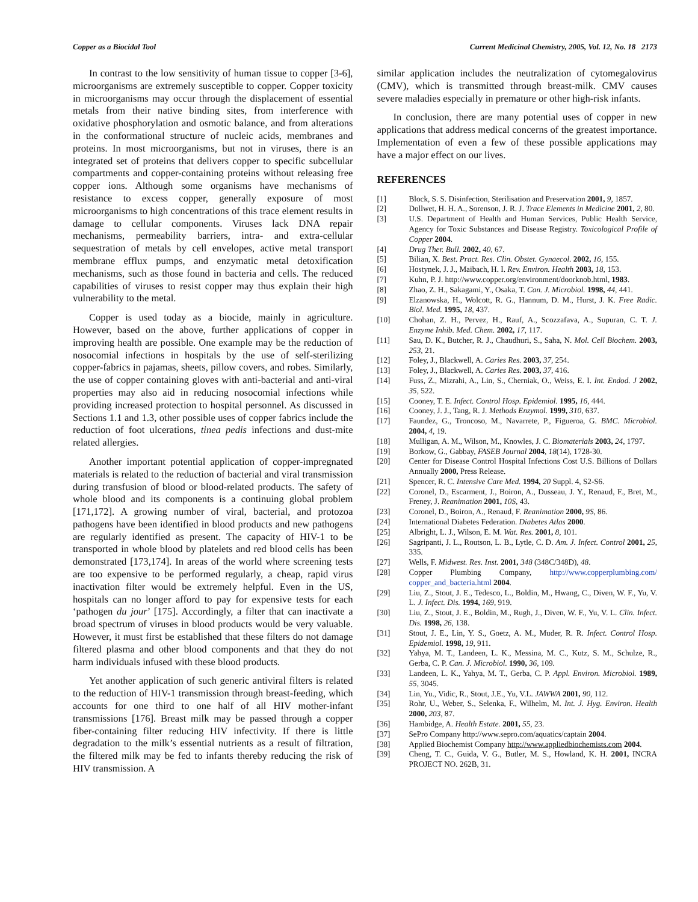Copper as a Biocidal Tool Current Medicinal Chemistry, 2005, Vol. 12, No. 18 2173
In contrast to the low sensitivity of human tissue to copper [3-6], microorganisms are extremely susceptible to copper. Copper toxicity in microorganisms may occur through the displacement of essential metals from their native binding sites, from interference with oxidative phosphorylation and osmotic balance, and from alterations in the conformational structure of nucleic acids, membranes and proteins. In most microorganisms, but not in viruses, there is an integrated set of proteins that delivers copper to specific subcellular compartments and copper-containing proteins without releasing free copper ions. Although some organisms have mechanisms of resistance to excess copper, generally exposure of most microorganisms to high concentrations of this trace element results in damage to cellular components. Viruses lack DNA repair mechanisms, permeability barriers, intra- and extra-cellular sequestration of metals by cell envelopes, active metal transport membrane efflux pumps, and enzymatic metal detoxification mechanisms, such as those found in bacteria and cells. The reduced capabilities of viruses to resist copper may thus explain their high vulnerability to the metal.
Copper is used today as a biocide, mainly in agriculture. However, based on the above, further applications of copper in improving health are possible. One example may be the reduction of nosocomial infections in hospitals by the use of self-sterilizing copper-fabrics in pajamas, sheets, pillow covers, and robes. Similarly, the use of copper containing gloves with anti-bacterial and anti-viral properties may also aid in reducing nosocomial infections while providing increased protection to hospital personnel. As discussed in Sections 1.1 and 1.3, other possible uses of copper fabrics include the reduction of foot ulcerations, tinea pedis infections and dust-mite related allergies.
Another important potential application of copper-impregnated materials is related to the reduction of bacterial and viral transmission during transfusion of blood or blood-related products. The safety of whole blood and its components is a continuing global problem [171,172]. A growing number of viral, bacterial, and protozoa pathogens have been identified in blood products and new pathogens are regularly identified as present. The capacity of HIV-1 to be transported in whole blood by platelets and red blood cells has been demonstrated [173,174]. In areas of the world where screening tests are too expensive to be performed regularly, a cheap, rapid virus inactivation filter would be extremely helpful. Even in the US, hospitals can no longer afford to pay for expensive tests for each ‘pathogen du jour’ [175]. Accordingly, a filter that can inactivate a broad spectrum of viruses in blood products would be very valuable. However, it must first be established that these filters do not damage filtered plasma and other blood components and that they do not harm individuals infused with these blood products.
Yet another application of such generic antiviral filters is related to the reduction of HIV-1 transmission through breast-feeding, which accounts for one third to one half of all HIV mother-infant transmissions [176]. Breast milk may be passed through a copper fiber-containing filter reducing HIV infectivity. If there is little degradation to the milk’s essential nutrients as a result of filtration, the filtered milk may be fed to infants thereby reducing the risk of HIV transmission. A
similar application includes the neutralization of cytomegalovirus (CMV), which is transmitted through breast-milk. CMV causes severe maladies especially in premature or other high-risk infants.
In conclusion, there are many potential uses of copper in new applications that address medical concerns of the greatest importance. Implementation of even a few of these possible applications may have a major effect on our lives.
REFERENCES
[1] Block, S. S. Disinfection, Sterilisation and Preservation 2001, 9, 1857.
[2] Dollwet, H. H. A., Sorenson, J. R. J. Trace Elements in Medicine 2001, 2, 80.
[3] U.S. Department of Health and Human Services, Public Health Service, Agency for Toxic Substances and Disease Registry. Toxicological Profile of Copper 2004.
[4] Drug Ther. Bull. 2002, 40, 67.
[5] Bilian, X. Best. Pract. Res. Clin. Obstet. Gynaecol. 2002, 16, 155.
[6] Hostynek, J. J., Maibach, H. I. Rev. Environ. Health 2003, 18, 153.
[7] Kuhn, P. J. http://www.copper.org/environment/doorknob.html, 1983.
[8] Zhao, Z. H., Sakagami, Y., Osaka, T. Can. J. Microbiol. 1998, 44, 441.
[9] Elzanowska, H., Wolcott, R. G., Hannum, D. M., Hurst, J. K. Free Radic. Biol. Med. 1995, 18, 437.
[10] Chohan, Z. H., Pervez, H., Rauf, A., Scozzafava, A., Supuran, C. T. J. Enzyme Inhib. Med. Chem. 2002, 17, 117.
[11] Sau, D. K., Butcher, R. J., Chaudhuri, S., Saha, N. Mol. Cell Biochem. 2003, 253, 21.
[12] Foley, J., Blackwell, A. Caries Res. 2003, 37, 254.
[13] Foley, J., Blackwell, A. Caries Res. 2003, 37, 416.
[14] Fuss, Z., Mizrahi, A., Lin, S., Cherniak, O., Weiss, E. I. Int. Endod. J 2002, 35, 522.
[15] Cooney, T. E. Infect. Control Hosp. Epidemiol. 1995, 16, 444.
[16] Cooney, J. J., Tang, R. J. Methods Enzymol. 1999, 310, 637.
[17] Faundez, G., Troncoso, M., Navarrete, P., Figueroa, G. BMC. Microbiol. 2004, 4, 19.
[18] Mulligan, A. M., Wilson, M., Knowles, J. C. Biomaterials 2003, 24, 1797.
[19] Borkow, G., Gabbay, FASEB Journal 2004, 18(14), 1728-30.
[20] Center for Disease Control Hospital Infections Cost U.S. Billions of Dollars Annually 2000, Press Release.
[21] Spencer, R. C. Intensive Care Med. 1994, 20 Suppl. 4, S2-S6.
[22] Coronel, D., Escarment, J., Boiron, A., Dusseau, J. Y., Renaud, F., Bret, M., Freney, J. Reanimation 2001, 10S, 43.
[23] Coronel, D., Boiron, A., Renaud, F. Reanimation 2000, 9S, 86.
[24] International Diabetes Federation. Diabetes Atlas 2000.
[25] Albright, L. J., Wilson, E. M. Wat. Res. 2001, 8, 101.
[26] Sagripanti, J. L., Routson, L. B., Lytle, C. D. Am. J. Infect. Control 2001, 25, 335.
[27] Wells, F. Midwest. Res. Inst. 2001, 348 (348C/348D), 48.
[28] Copper Plumbing Company, http://www.copperplumbing.com/ copper_and_bacteria.html 2004.
[29] Liu, Z., Stout, J. E., Tedesco, L., Boldin, M., Hwang, C., Diven, W. F., Yu, V. L. J. Infect. Dis. 1994, 169, 919.
[30] Liu, Z., Stout, J. E., Boldin, M., Rugh, J., Diven, W. F., Yu, V. L. Clin. Infect. Dis. 1998, 26, 138.
[31] Stout, J. E., Lin, Y. S., Goetz, A. M., Muder, R. R. Infect. Control Hosp. Epidemiol. 1998, 19, 911.
[32] Yahya, M. T., Landeen, L. K., Messina, M. C., Kutz, S. M., Schulze, R., Gerba, C. P. Can. J. Microbiol. 1990, 36, 109.
[33] Landeen, L. K., Yahya, M. T., Gerba, C. P. Appl. Environ. Microbiol. 1989, 55, 3045.
[34] Lin, Yu., Vidic, R., Stout, J.E., Yu, V.L. JAWWA 2001, 90, 112.
[35] Rohr, U., Weber, S., Selenka, F., Wilhelm, M. Int. J. Hyg. Environ. Health 2000, 203, 87.
[36] Hambidge, A. Health Estate. 2001, 55, 23.
[37] SePro Company http://www.sepro.com/aquatics/captain 2004.
[38] Applied Biochemist Company http://www.appliedbiochemists.com 2004.
[39] Cheng, T. C., Guida, V. G., Butler, M. S., Howland, K. H. 2001, INCRA PROJECT NO. 262B, 31.